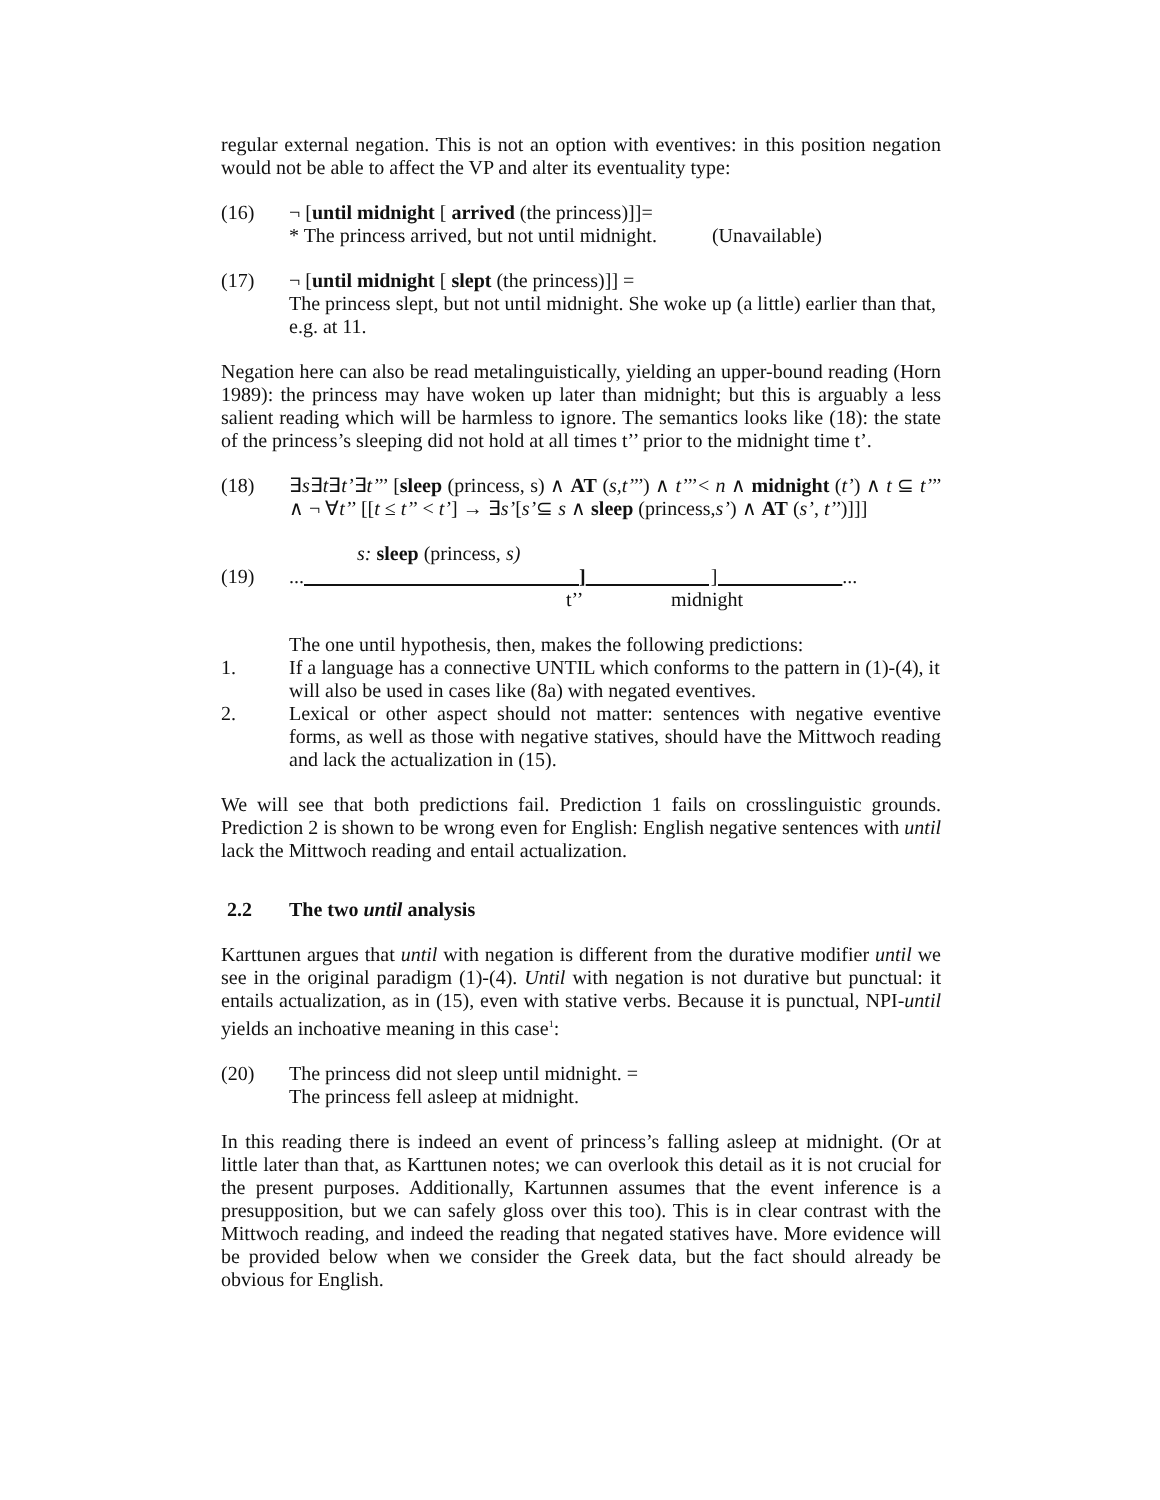regular external negation. This is not an option with eventives: in this position negation would not be able to affect the VP and alter its eventuality type:
(16) ¬ [until midnight [ arrived (the princess)]]=
* The princess arrived, but not until midnight. (Unavailable)
(17) ¬ [until midnight [ slept (the princess)]] =
The princess slept, but not until midnight. She woke up (a little) earlier than that, e.g. at 11.
Negation here can also be read metalinguistically, yielding an upper-bound reading (Horn 1989): the princess may have woken up later than midnight; but this is arguably a less salient reading which will be harmless to ignore. The semantics looks like (18): the state of the princess’s sleeping did not hold at all times t’’ prior to the midnight time t’.
(18) ∃s∃t∃t’∃t’’’ [sleep (princess, s) ∧ AT (s,t’’’) ∧ t’’’< n ∧ midnight (t’) ∧ t ⊆ t’’’ ∧ ¬ ∀t’’ [[t ≤ t’’ < t’] → ∃s’[s’⊆ s ∧ sleep (princess,s’) ∧ AT (s’, t’’)]]]
s: sleep (princess, s)
(19) ... ] ] ...
t’’ midnight
The one until hypothesis, then, makes the following predictions:
1. If a language has a connective UNTIL which conforms to the pattern in (1)-(4), it will also be used in cases like (8a) with negated eventives.
2. Lexical or other aspect should not matter: sentences with negative eventive forms, as well as those with negative statives, should have the Mittwoch reading and lack the actualization in (15).
We will see that both predictions fail. Prediction 1 fails on crosslinguistic grounds. Prediction 2 is shown to be wrong even for English: English negative sentences with until lack the Mittwoch reading and entail actualization.
2.2 The two until analysis
Karttunen argues that until with negation is different from the durative modifier until we see in the original paradigm (1)-(4). Until with negation is not durative but punctual: it entails actualization, as in (15), even with stative verbs. Because it is punctual, NPI-until yields an inchoative meaning in this case<sup>1</sup>:
(20) The princess did not sleep until midnight. =
The princess fell asleep at midnight.
In this reading there is indeed an event of princess’s falling asleep at midnight. (Or at little later than that, as Karttunen notes; we can overlook this detail as it is not crucial for the present purposes. Additionally, Kartunnen assumes that the event inference is a presupposition, but we can safely gloss over this too). This is in clear contrast with the Mittwoch reading, and indeed the reading that negated statives have. More evidence will be provided below when we consider the Greek data, but the fact should already be obvious for English.